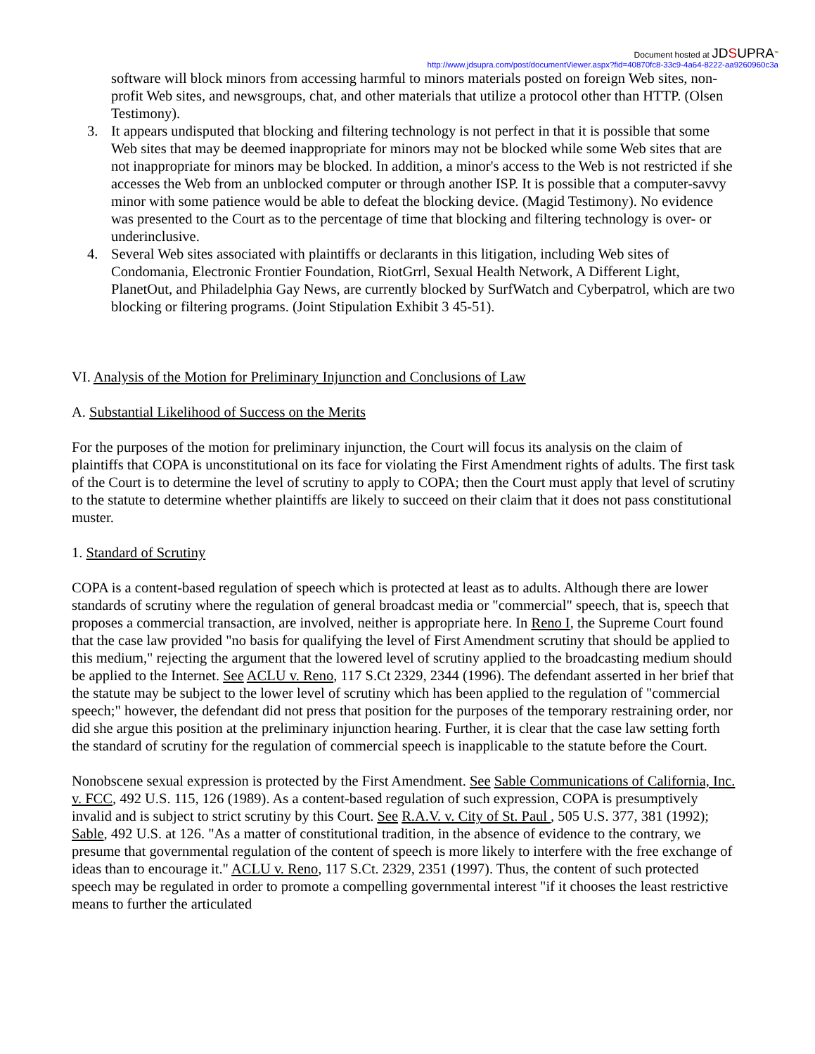Document hosted at JDSUPRA<sup>™</sup>
http://www.jdsupra.com/post/documentViewer.aspx?fid=40870fc8-33c9-4a64-8222-aa9260960c3a
software will block minors from accessing harmful to minors materials posted on foreign Web sites, non-profit Web sites, and newsgroups, chat, and other materials that utilize a protocol other than HTTP. (Olsen Testimony).
3. It appears undisputed that blocking and filtering technology is not perfect in that it is possible that some Web sites that may be deemed inappropriate for minors may not be blocked while some Web sites that are not inappropriate for minors may be blocked. In addition, a minor's access to the Web is not restricted if she accesses the Web from an unblocked computer or through another ISP. It is possible that a computer-savvy minor with some patience would be able to defeat the blocking device. (Magid Testimony). No evidence was presented to the Court as to the percentage of time that blocking and filtering technology is over- or underinclusive.
4. Several Web sites associated with plaintiffs or declarants in this litigation, including Web sites of Condomania, Electronic Frontier Foundation, RiotGrrl, Sexual Health Network, A Different Light, PlanetOut, and Philadelphia Gay News, are currently blocked by SurfWatch and Cyberpatrol, which are two blocking or filtering programs. (Joint Stipulation Exhibit 3 45-51).
VI. Analysis of the Motion for Preliminary Injunction and Conclusions of Law
A. Substantial Likelihood of Success on the Merits
For the purposes of the motion for preliminary injunction, the Court will focus its analysis on the claim of plaintiffs that COPA is unconstitutional on its face for violating the First Amendment rights of adults. The first task of the Court is to determine the level of scrutiny to apply to COPA; then the Court must apply that level of scrutiny to the statute to determine whether plaintiffs are likely to succeed on their claim that it does not pass constitutional muster.
1. Standard of Scrutiny
COPA is a content-based regulation of speech which is protected at least as to adults. Although there are lower standards of scrutiny where the regulation of general broadcast media or "commercial" speech, that is, speech that proposes a commercial transaction, are involved, neither is appropriate here. In Reno I, the Supreme Court found that the case law provided "no basis for qualifying the level of First Amendment scrutiny that should be applied to this medium," rejecting the argument that the lowered level of scrutiny applied to the broadcasting medium should be applied to the Internet. See ACLU v. Reno, 117 S.Ct 2329, 2344 (1996). The defendant asserted in her brief that the statute may be subject to the lower level of scrutiny which has been applied to the regulation of "commercial speech;" however, the defendant did not press that position for the purposes of the temporary restraining order, nor did she argue this position at the preliminary injunction hearing. Further, it is clear that the case law setting forth the standard of scrutiny for the regulation of commercial speech is inapplicable to the statute before the Court.
Nonobscene sexual expression is protected by the First Amendment. See Sable Communications of California, Inc. v. FCC, 492 U.S. 115, 126 (1989). As a content-based regulation of such expression, COPA is presumptively invalid and is subject to strict scrutiny by this Court. See R.A.V. v. City of St. Paul , 505 U.S. 377, 381 (1992); Sable, 492 U.S. at 126. "As a matter of constitutional tradition, in the absence of evidence to the contrary, we presume that governmental regulation of the content of speech is more likely to interfere with the free exchange of ideas than to encourage it." ACLU v. Reno, 117 S.Ct. 2329, 2351 (1997). Thus, the content of such protected speech may be regulated in order to promote a compelling governmental interest "if it chooses the least restrictive means to further the articulated